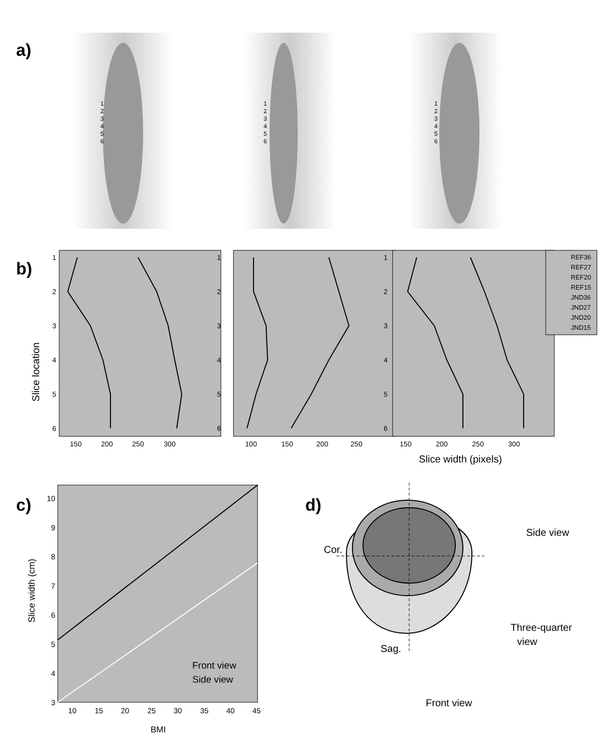a)
1
2
3
4
5
6
1
2
3
4
5
6
1
2
3
4
5
6
b)
Slice location
1
2
3
4
5
6
1
2
3
4
5
6
1
2
3
4
5
6
150
200
250
300
100
150
200
250
150
200
250
300
Slice width (pixels)
REF36
REF27
REF20
REF15
JND36
JND27
JND20
JND15
c)
Slice width (cm)
3
4
5
6
7
8
9
10
10
15
20
25
30
35
40
45
BMI
Front view
Side view
d)
Cor.
Sag.
Side view
Three-quarter
view
Front view